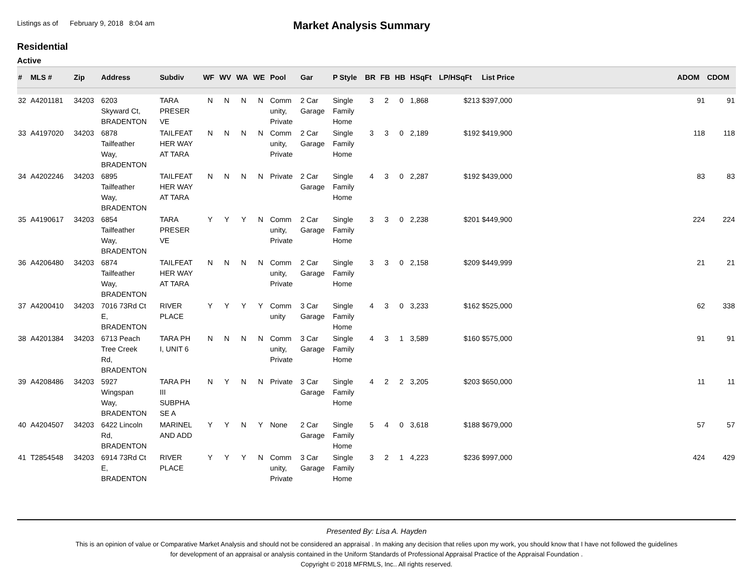Listings as of February 9, 2018 8:04 am
Market Analysis Summary
Residential
Active
| # | MLS # | Zip | Address | Subdiv | WF | WV | WA | WE | Pool | Gar | P Style | BR | FB | HB | HSqFt | LP/HSqFt | List Price | | ADOM | CDOM |
| --- | --- | --- | --- | --- | --- | --- | --- | --- | --- | --- | --- | --- | --- | --- | --- | --- | --- | --- | --- | --- |
| 32 | A4201181 | 34203 | 6203 Skyward Ct, BRADENTON | TARA PRESER VE | N | N | N | N | Comm unity, Private | 2 Car Garage | Single Family Home | 3 | 2 | 0 | 1,868 | $213 | $397,000 | | 91 | 91 |
| 33 | A4197020 | 34203 | 6878 Tailfeather Way, BRADENTON | TAILFEAT HER WAY AT TARA | N | N | N | N | Comm unity, Private | 2 Car Garage | Single Family Home | 3 | 3 | 0 | 2,189 | $192 | $419,900 | | 118 | 118 |
| 34 | A4202246 | 34203 | 6895 Tailfeather Way, BRADENTON | TAILFEAT HER WAY AT TARA | N | N | N | N | Private | 2 Car Garage | Single Family Home | 4 | 3 | 0 | 2,287 | $192 | $439,000 | | 83 | 83 |
| 35 | A4190617 | 34203 | 6854 Tailfeather Way, BRADENTON | TARA PRESER VE | Y | Y | Y | N | Comm unity, Private | 2 Car Garage | Single Family Home | 3 | 3 | 0 | 2,238 | $201 | $449,900 | | 224 | 224 |
| 36 | A4206480 | 34203 | 6874 Tailfeather Way, BRADENTON | TAILFEAT HER WAY AT TARA | N | N | N | N | Comm unity, Private | 2 Car Garage | Single Family Home | 3 | 3 | 0 | 2,158 | $209 | $449,999 | | 21 | 21 |
| 37 | A4200410 | 34203 | 7016 73Rd Ct E, BRADENTON | RIVER PLACE | Y | Y | Y | Y | Comm unity | 3 Car Garage | Single Family Home | 4 | 3 | 0 | 3,233 | $162 | $525,000 | | 62 | 338 |
| 38 | A4201384 | 34203 | 6713 Peach Tree Creek Rd, BRADENTON | TARA PH I, UNIT 6 | N | N | N | N | Comm unity, Private | 3 Car Garage | Single Family Home | 4 | 3 | 1 | 3,589 | $160 | $575,000 | | 91 | 91 |
| 39 | A4208486 | 34203 | 5927 Wingspan Way, BRADENTON | TARA PH III SUBPHA SE A | N | Y | N | N | Private | 3 Car Garage | Single Family Home | 4 | 2 | 2 | 3,205 | $203 | $650,000 | | 11 | 11 |
| 40 | A4204507 | 34203 | 6422 Lincoln Rd, BRADENTON | MARINEL AND ADD | Y | Y | N | Y | None | 2 Car Garage | Single Family Home | 5 | 4 | 0 | 3,618 | $188 | $679,000 | | 57 | 57 |
| 41 | T2854548 | 34203 | 6914 73Rd Ct E, BRADENTON | RIVER PLACE | Y | Y | Y | N | Comm unity, Private | 3 Car Garage | Single Family Home | 3 | 2 | 1 | 4,223 | $236 | $997,000 | | 424 | 429 |
Presented By: Lisa A. Hayden
This is an opinion of value or Comparative Market Analysis and should not be considered an appraisal . In making any decision that relies upon my work, you should know that I have not followed the guidelines
for development of an appraisal or analysis contained in the Uniform Standards of Professional Appraisal Practice of the Appraisal Foundation .
Copyright © 2018 MFRMLS, Inc.. All rights reserved.